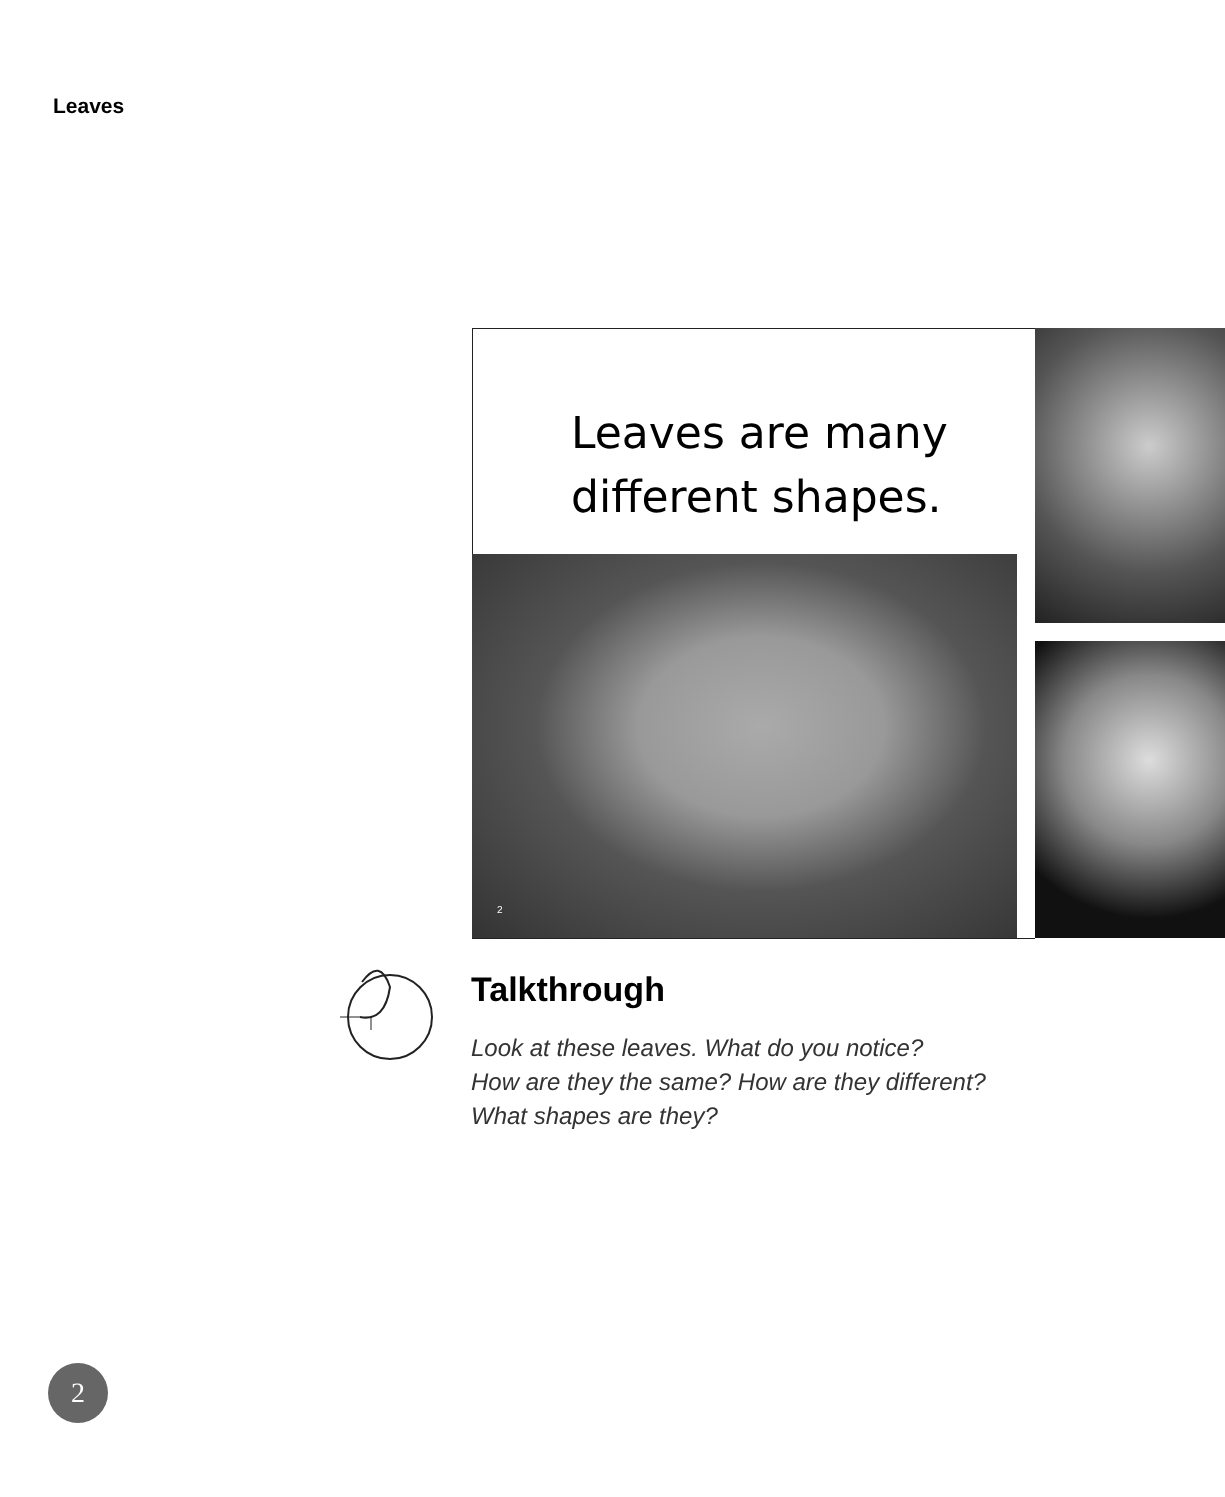Leaves
Leaves are many
different shapes.
2
Talkthrough
Look at these leaves. What do you notice?
How are they the same? How are they different?
What shapes are they?
2